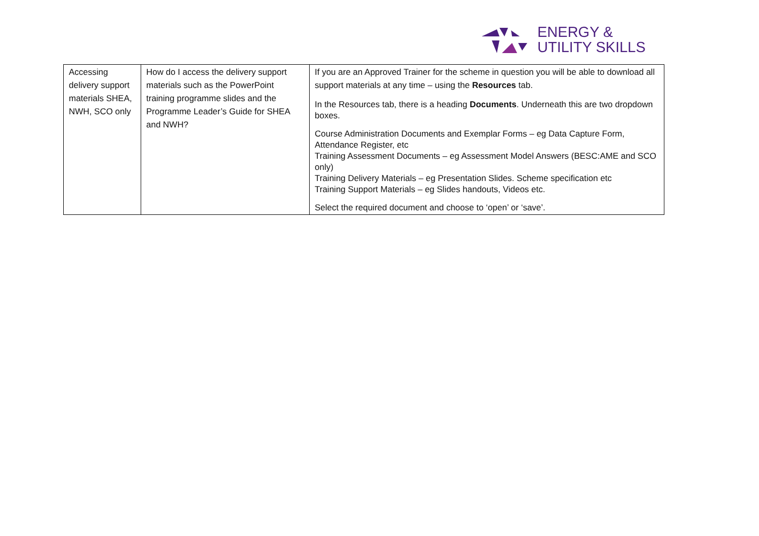ENERGY &
UTILITY SKILLS
| Accessing delivery support materials SHEA, NWH, SCO only | How do I access the delivery support materials such as the PowerPoint training programme slides and the Programme Leader’s Guide for SHEA and NWH? | If you are an Approved Trainer for the scheme in question you will be able to download all support materials at any time – using the Resources tab. In the Resources tab, there is a heading Documents . Underneath this are two dropdown boxes. Course Administration Documents and Exemplar Forms – eg Data Capture Form, Attendance Register, etc Training Assessment Documents – eg Assessment Model Answers (BESC:AME and SCO only) Training Delivery Materials – eg Presentation Slides. Scheme specification etc Training Support Materials – eg Slides handouts, Videos etc. Select the required document and choose to ‘open’ or ‘save’. |